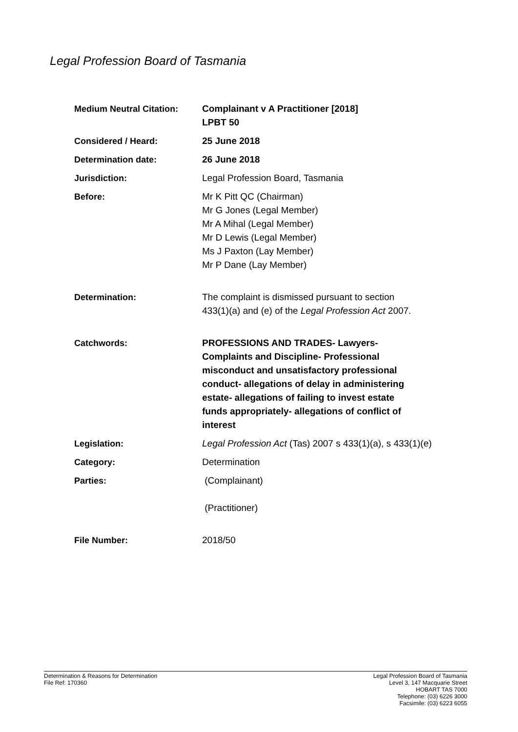Legal Profession Board of Tasmania
| Medium Neutral Citation: | Complainant v A Practitioner [2018] LPBT 50 |
| Considered / Heard: | 25 June 2018 |
| Determination date: | 26 June 2018 |
| Jurisdiction: | Legal Profession Board, Tasmania |
| Before: | Mr K Pitt QC (Chairman) Mr G Jones (Legal Member) Mr A Mihal (Legal Member) Mr D Lewis (Legal Member) Ms J Paxton (Lay Member) Mr P Dane (Lay Member) |
| Determination: | The complaint is dismissed pursuant to section 433(1)(a) and (e) of the Legal Profession Act 2007. |
| Catchwords: | PROFESSIONS AND TRADES- Lawyers- Complaints and Discipline- Professional misconduct and unsatisfactory professional conduct- allegations of delay in administering estate- allegations of failing to invest estate funds appropriately- allegations of conflict of interest |
| Legislation: | Legal Profession Act (Tas) 2007 s 433(1)(a), s 433(1)(e) |
| Category: | Determination |
| Parties: | (Complainant) (Practitioner) |
| File Number: | 2018/50 |
Determination & Reasons for Determination
File Ref: 170360
Legal Profession Board of Tasmania
Level 3, 147 Macquarie Street
HOBART TAS 7000
Telephone: (03) 6226 3000
Facsimile: (03) 6223 6055